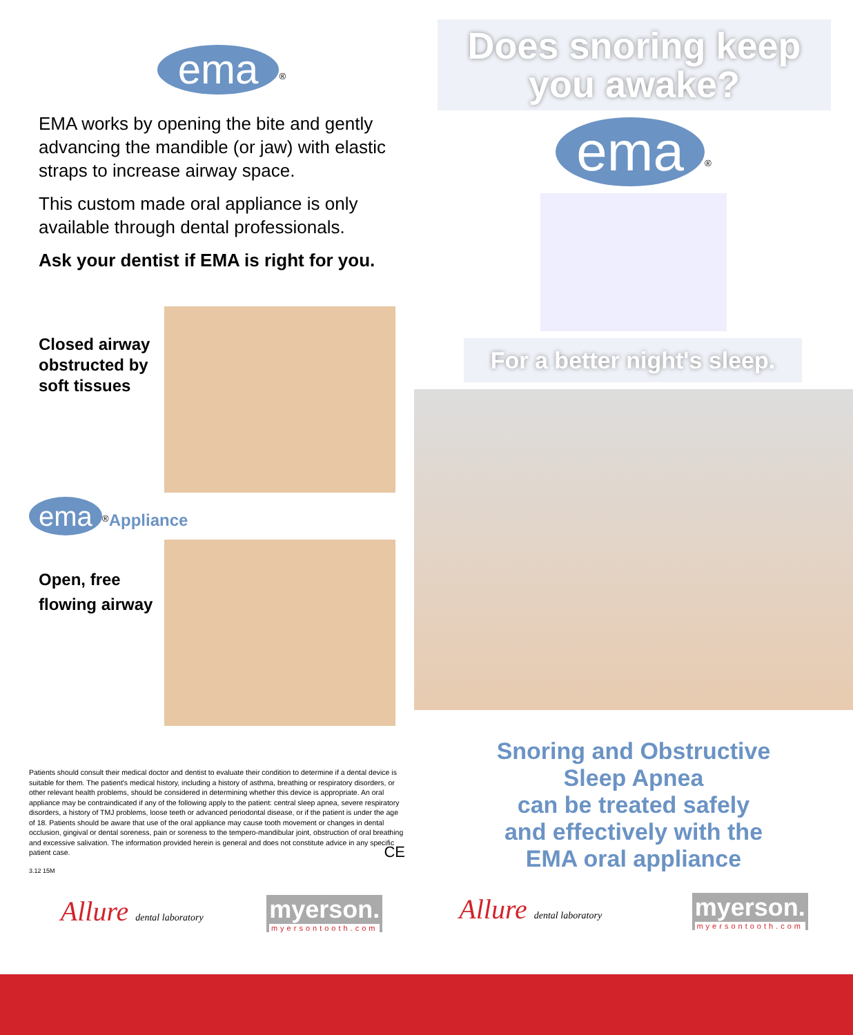ema<sup>®</sup>
EMA works by opening the bite and gently advancing the mandible (or jaw) with elastic straps to increase airway space.
This custom made oral appliance is only available through dental professionals.
Ask your dentist if EMA is right for you.
Closed airway obstructed by soft tissues
ema<sup>®</sup>Appliance
Open, free flowing airway
Patients should consult their medical doctor and dentist to evaluate their condition to determine if a dental device is suitable for them. The patient's medical history, including a history of asthma, breathing or respiratory disorders, or other relevant health problems, should be considered in determining whether this device is appropriate. An oral appliance may be contraindicated if any of the following apply to the patient: central sleep apnea, severe respiratory disorders, a history of TMJ problems, loose teeth or advanced periodontal disease, or if the patient is under the age of 18. Patients should be aware that use of the oral appliance may cause tooth movement or changes in dental occlusion, gingival or dental soreness, pain or soreness to the tempero-mandibular joint, obstruction of oral breathing and excessive salivation. The information provided herein is general and does not constitute advice in any specific patient case. CE
3.12 15M
Allure dental laboratory myerson. myersontooth.com
Does snoring keep you awake?
ema<sup>®</sup>
For a better night's sleep.
Snoring and Obstructive
Sleep Apnea
can be treated safely
and effectively with the
EMA oral appliance
Allure dental laboratory myerson. myersontooth.com